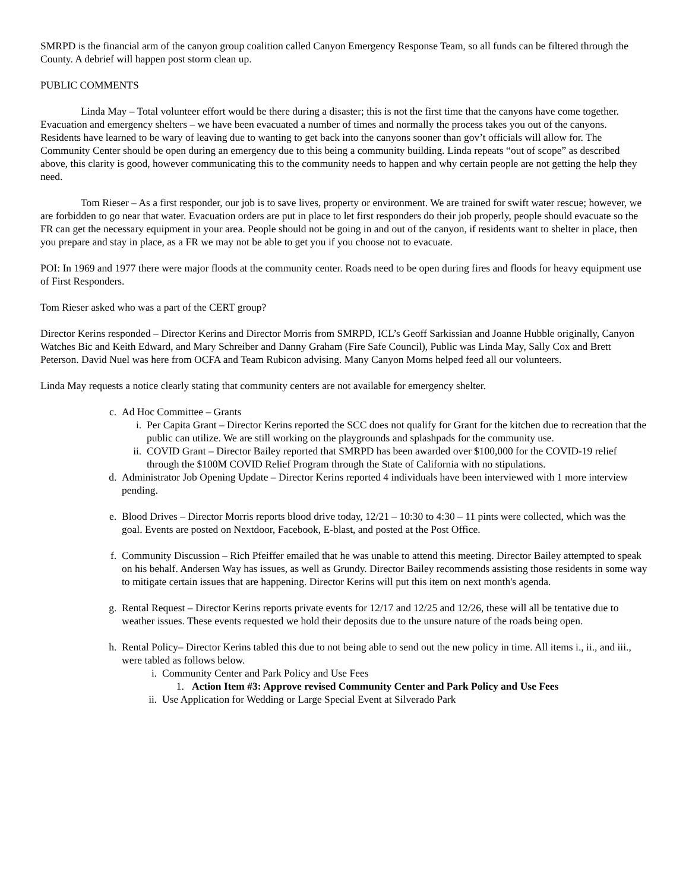SMRPD is the financial arm of the canyon group coalition called Canyon Emergency Response Team, so all funds can be filtered through the County. A debrief will happen post storm clean up.
PUBLIC COMMENTS
Linda May – Total volunteer effort would be there during a disaster; this is not the first time that the canyons have come together. Evacuation and emergency shelters – we have been evacuated a number of times and normally the process takes you out of the canyons. Residents have learned to be wary of leaving due to wanting to get back into the canyons sooner than gov’t officials will allow for. The Community Center should be open during an emergency due to this being a community building. Linda repeats “out of scope” as described above, this clarity is good, however communicating this to the community needs to happen and why certain people are not getting the help they need.
Tom Rieser – As a first responder, our job is to save lives, property or environment. We are trained for swift water rescue; however, we are forbidden to go near that water. Evacuation orders are put in place to let first responders do their job properly, people should evacuate so the FR can get the necessary equipment in your area. People should not be going in and out of the canyon, if residents want to shelter in place, then you prepare and stay in place, as a FR we may not be able to get you if you choose not to evacuate.
POI: In 1969 and 1977 there were major floods at the community center. Roads need to be open during fires and floods for heavy equipment use of First Responders.
Tom Rieser asked who was a part of the CERT group?
Director Kerins responded – Director Kerins and Director Morris from SMRPD, ICL’s Geoff Sarkissian and Joanne Hubble originally, Canyon Watches Bic and Keith Edward, and Mary Schreiber and Danny Graham (Fire Safe Council), Public was Linda May, Sally Cox and Brett Peterson. David Nuel was here from OCFA and Team Rubicon advising. Many Canyon Moms helped feed all our volunteers.
Linda May requests a notice clearly stating that community centers are not available for emergency shelter.
c. Ad Hoc Committee – Grants
i. Per Capita Grant – Director Kerins reported the SCC does not qualify for Grant for the kitchen due to recreation that the public can utilize. We are still working on the playgrounds and splashpads for the community use.
ii. COVID Grant – Director Bailey reported that SMRPD has been awarded over $100,000 for the COVID-19 relief through the $100M COVID Relief Program through the State of California with no stipulations.
d. Administrator Job Opening Update – Director Kerins reported 4 individuals have been interviewed with 1 more interview pending.
e. Blood Drives – Director Morris reports blood drive today, 12/21 – 10:30 to 4:30 – 11 pints were collected, which was the goal. Events are posted on Nextdoor, Facebook, E-blast, and posted at the Post Office.
f. Community Discussion – Rich Pfeiffer emailed that he was unable to attend this meeting. Director Bailey attempted to speak on his behalf. Andersen Way has issues, as well as Grundy. Director Bailey recommends assisting those residents in some way to mitigate certain issues that are happening. Director Kerins will put this item on next month's agenda.
g. Rental Request – Director Kerins reports private events for 12/17 and 12/25 and 12/26, these will all be tentative due to weather issues. These events requested we hold their deposits due to the unsure nature of the roads being open.
h. Rental Policy– Director Kerins tabled this due to not being able to send out the new policy in time. All items i., ii., and iii., were tabled as follows below.
i. Community Center and Park Policy and Use Fees
1. Action Item #3: Approve revised Community Center and Park Policy and Use Fees
ii. Use Application for Wedding or Large Special Event at Silverado Park